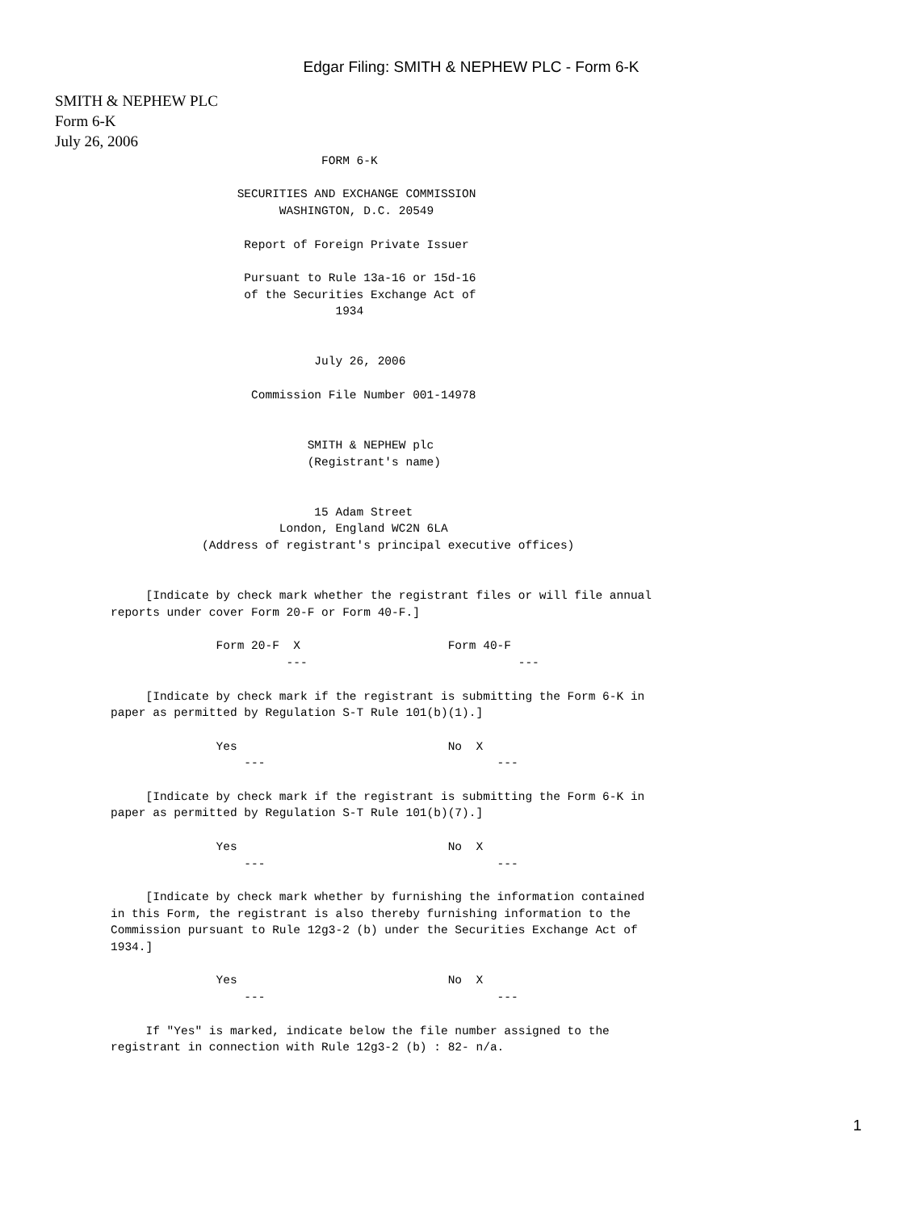Edgar Filing: SMITH & NEPHEW PLC - Form 6-K
SMITH & NEPHEW PLC
Form 6-K
July 26, 2006
                              FORM 6-K

                  SECURITIES AND EXCHANGE COMMISSION
                        WASHINGTON, D.C. 20549

                   Report of Foreign Private Issuer

                   Pursuant to Rule 13a-16 or 15d-16
                   of the Securities Exchange Act of
                                1934


                             July 26, 2006

                    Commission File Number 001-14978


                            SMITH & NEPHEW plc
                            (Registrant's name)


                             15 Adam Street
                        London, England WC2N 6LA
             (Address of registrant's principal executive offices)


     [Indicate by check mark whether the registrant files or will file annual
reports under cover Form 20-F or Form 40-F.]

               Form 20-F  X                     Form 40-F
                         ---                              ---

     [Indicate by check mark if the registrant is submitting the Form 6-K in
paper as permitted by Regulation S-T Rule 101(b)(1).]

               Yes                              No  X
                   ---                                 ---

     [Indicate by check mark if the registrant is submitting the Form 6-K in
paper as permitted by Regulation S-T Rule 101(b)(7).]

               Yes                              No  X
                   ---                                 ---

     [Indicate by check mark whether by furnishing the information contained
in this Form, the registrant is also thereby furnishing information to the
Commission pursuant to Rule 12g3-2 (b) under the Securities Exchange Act of
1934.]

               Yes                              No  X
                   ---                                 ---

     If "Yes" is marked, indicate below the file number assigned to the
registrant in connection with Rule 12g3-2 (b) : 82- n/a.
1